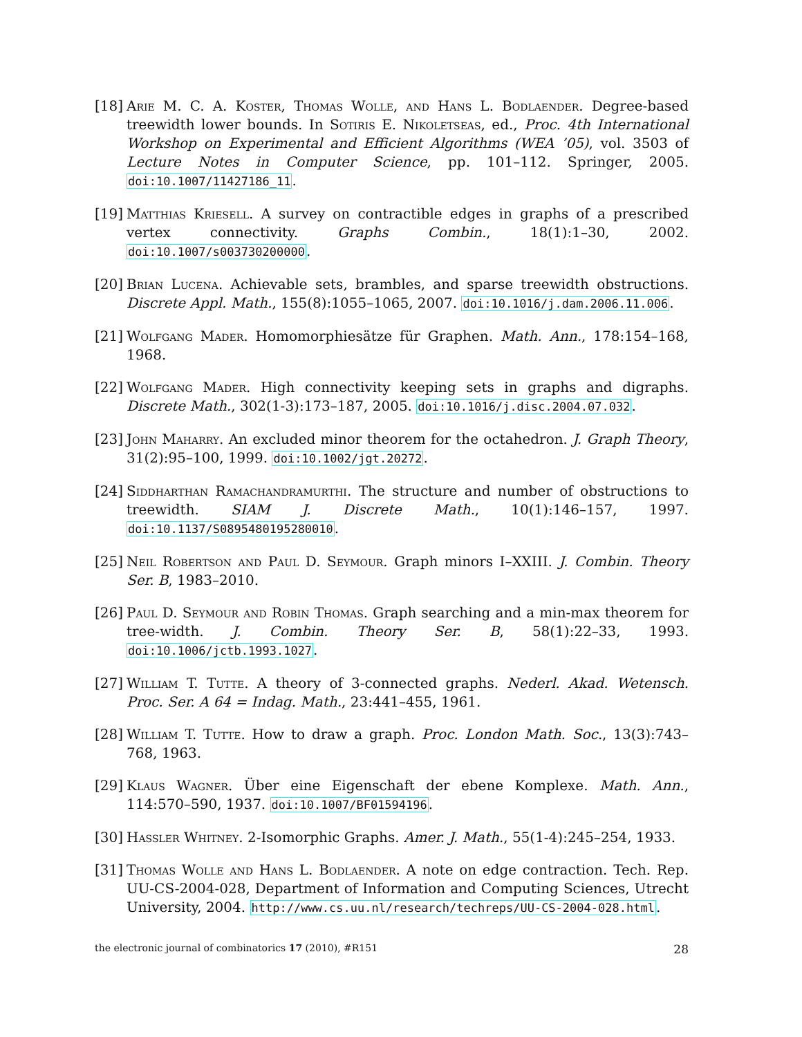[18]
Arie M. C. A. Koster, Thomas Wolle, and Hans L. Bodlaender. Degree-based treewidth lower bounds. In Sotiris E. Nikoletseas, ed., Proc. 4th International Workshop on Experimental and Efficient Algorithms (WEA ’05), vol. 3503 of Lecture Notes in Computer Science, pp. 101–112. Springer, 2005. doi:10.1007/11427186_11.
[19]
Matthias Kriesell. A survey on contractible edges in graphs of a prescribed vertex connectivity. Graphs Combin., 18(1):1–30, 2002. doi:10.1007/s003730200000.
[20]
Brian Lucena. Achievable sets, brambles, and sparse treewidth obstructions. Discrete Appl. Math., 155(8):1055–1065, 2007. doi:10.1016/j.dam.2006.11.006.
[21]
Wolfgang Mader. Homomorphiesätze für Graphen. Math. Ann., 178:154–168, 1968.
[22]
Wolfgang Mader. High connectivity keeping sets in graphs and digraphs. Discrete Math., 302(1-3):173–187, 2005. doi:10.1016/j.disc.2004.07.032.
[23]
John Maharry. An excluded minor theorem for the octahedron. J. Graph Theory, 31(2):95–100, 1999. doi:10.1002/jgt.20272.
[24]
Siddharthan Ramachandramurthi. The structure and number of obstructions to treewidth. SIAM J. Discrete Math., 10(1):146–157, 1997. doi:10.1137/S0895480195280010.
[25]
Neil Robertson and Paul D. Seymour. Graph minors I–XXIII. J. Combin. Theory Ser. B, 1983–2010.
[26]
Paul D. Seymour and Robin Thomas. Graph searching and a min-max theorem for tree-width. J. Combin. Theory Ser. B, 58(1):22–33, 1993. doi:10.1006/jctb.1993.1027.
[27]
William T. Tutte. A theory of 3-connected graphs. Nederl. Akad. Wetensch. Proc. Ser. A 64 = Indag. Math., 23:441–455, 1961.
[28]
William T. Tutte. How to draw a graph. Proc. London Math. Soc., 13(3):743–768, 1963.
[29]
Klaus Wagner. Über eine Eigenschaft der ebene Komplexe. Math. Ann., 114:570–590, 1937. doi:10.1007/BF01594196.
[30]
Hassler Whitney. 2-Isomorphic Graphs. Amer. J. Math., 55(1-4):245–254, 1933.
[31]
Thomas Wolle and Hans L. Bodlaender. A note on edge contraction. Tech. Rep. UU-CS-2004-028, Department of Information and Computing Sciences, Utrecht University, 2004. http://www.cs.uu.nl/research/techreps/UU-CS-2004-028.html.
the electronic journal of combinatorics 17 (2010), #R151 28